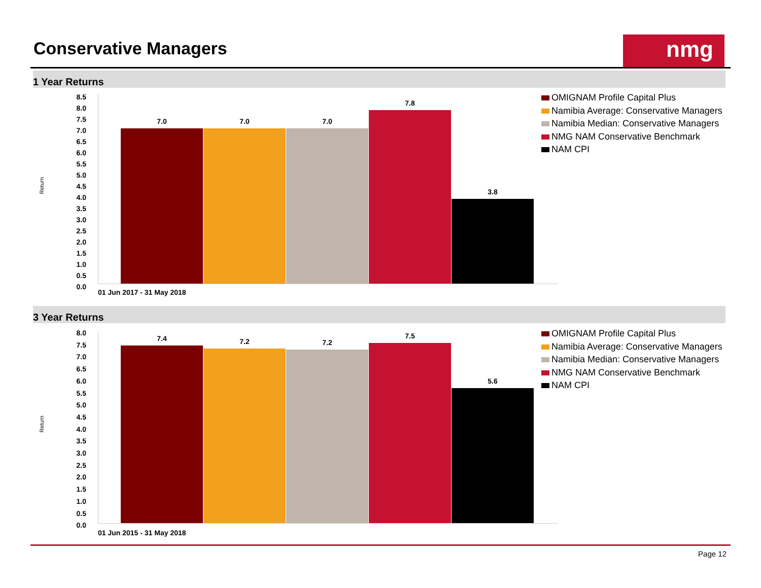Conservative Managers nmg
1 Year Returns
Return
8.5
8.0
7.5
7.0
6.5
6.0
5.5
5.0
4.5
4.0
3.5
3.0
2.5
2.0
1.5
1.0
0.5
0.0
7.0 7.0 7.0 7.8 3.8
01 Jun 2017 - 31 May 2018
OMIGNAM Profile Capital Plus
Namibia Average: Conservative Managers
Namibia Median: Conservative Managers
NMG NAM Conservative Benchmark
NAM CPI
3 Year Returns
Return
8.0
7.5
7.0
6.5
6.0
5.5
5.0
4.5
4.0
3.5
3.0
2.5
2.0
1.5
1.0
0.5
0.0
7.4 7.2 7.2 7.5 5.6
01 Jun 2015 - 31 May 2018
OMIGNAM Profile Capital Plus
Namibia Average: Conservative Managers
Namibia Median: Conservative Managers
NMG NAM Conservative Benchmark
NAM CPI
Page 12